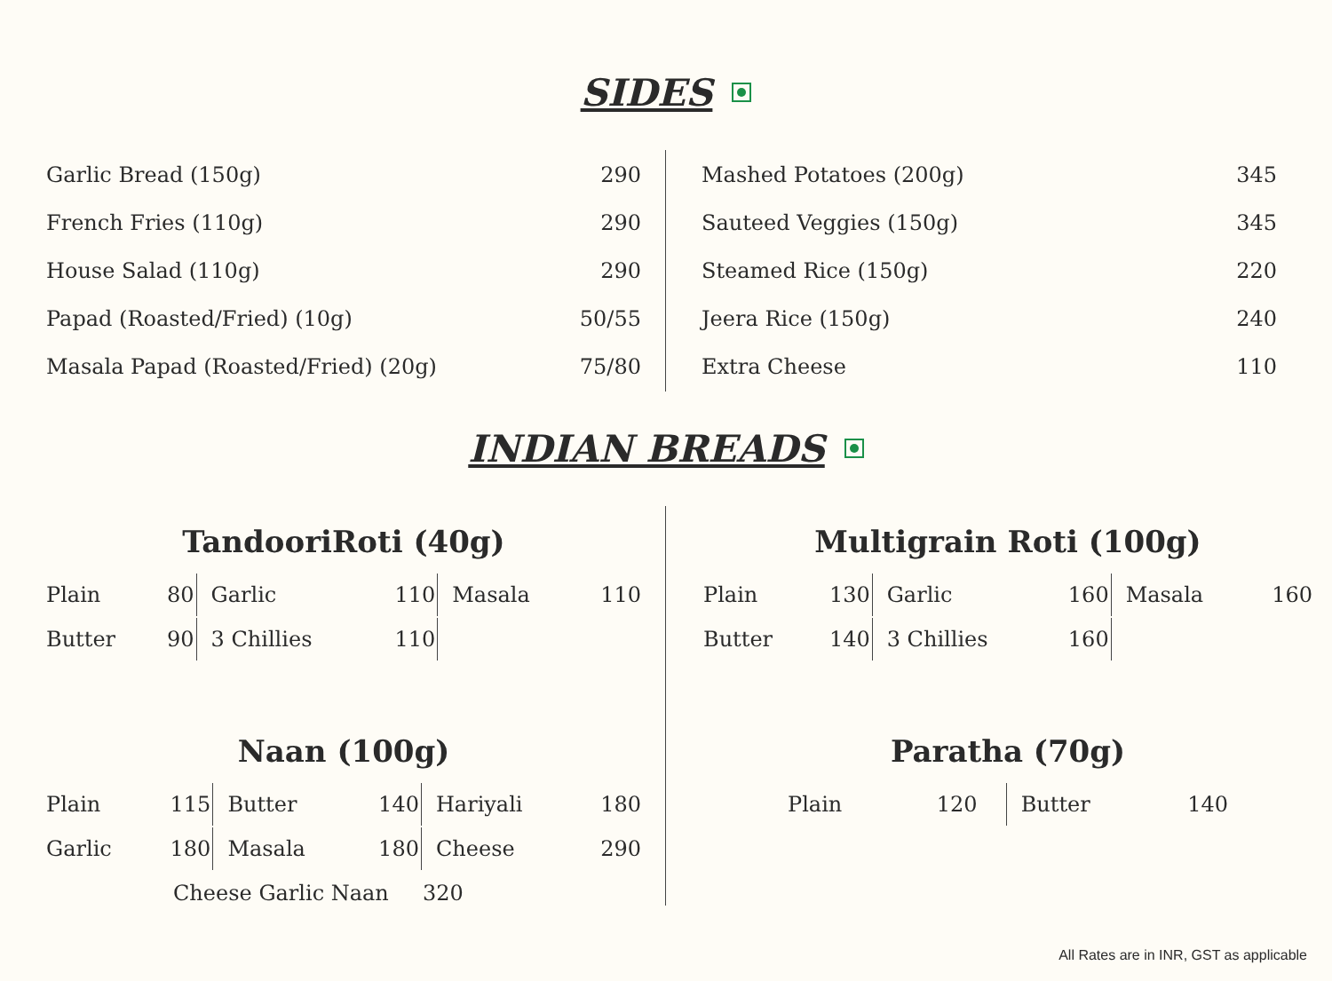SIDES
| Garlic Bread (150g) | 290 |
| French Fries (110g) | 290 |
| House Salad (110g) | 290 |
| Papad (Roasted/Fried) (10g) | 50/55 |
| Masala Papad (Roasted/Fried) (20g) | 75/80 |
| Mashed Potatoes (200g) | 345 |
| Sauteed Veggies (150g) | 345 |
| Steamed Rice (150g) | 220 |
| Jeera Rice (150g) | 240 |
| Extra Cheese | 110 |
INDIAN BREADS
TandooriRoti (40g)
| Plain | 80 | Garlic | 110 | Masala | 110 |
| Butter | 90 | 3 Chillies | 110 | | |
Naan (100g)
| Plain | 115 | Butter | 140 | Hariyali | 180 |
| Garlic | 180 | Masala | 180 | Cheese | 290 |
Cheese Garlic Naan 320
Multigrain Roti (100g)
| Plain | 130 | Garlic | 160 | Masala | 160 |
| Butter | 140 | 3 Chillies | 160 | | |
Paratha (70g)
| Plain | 120 | Butter | 140 |
All Rates are in INR, GST as applicable